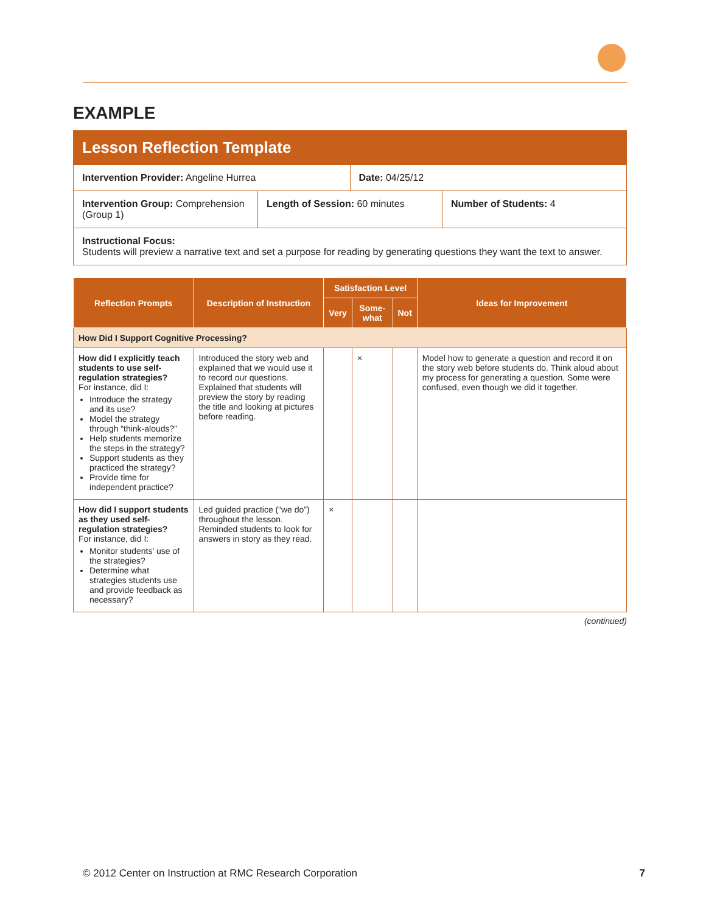EXAMPLE
Lesson Reflection Template
Intervention Provider: Angeline Hurrea
Date: 04/25/12
Intervention Group: Comprehension (Group 1)
Length of Session: 60 minutes Number of Students: 4
Instructional Focus:
Students will preview a narrative text and set a purpose for reading by generating questions they want the text to answer.
| Reflection Prompts | Description of Instruction | Satisfaction Level | | | Ideas for Improvement |
| --- | --- | --- | --- | --- | --- |
| | | Very | Some-what | Not | |
| How Did I Support Cognitive Processing? | | | | | |
| How did I explicitly teach students to use self-regulation strategies? For instance, did I: Introduce the strategy and its use? Model the strategy through “think-alouds?” Help students memorize the steps in the strategy? Support students as they practiced the strategy? Provide time for independent practice? | Introduced the story web and explained that we would use it to record our questions. Explained that students will preview the story by reading the title and looking at pictures before reading. | | × | | Model how to generate a question and record it on the story web before students do. Think aloud about my process for generating a question. Some were confused, even though we did it together. |
| How did I support students as they used self-regulation strategies? For instance, did I: Monitor students’ use of the strategies? Determine what strategies students use and provide feedback as necessary? | Led guided practice (“we do”) throughout the lesson. Reminded students to look for answers in story as they read. | × | | | |
(continued)
© 2012 Center on Instruction at RMC Research Corporation 7